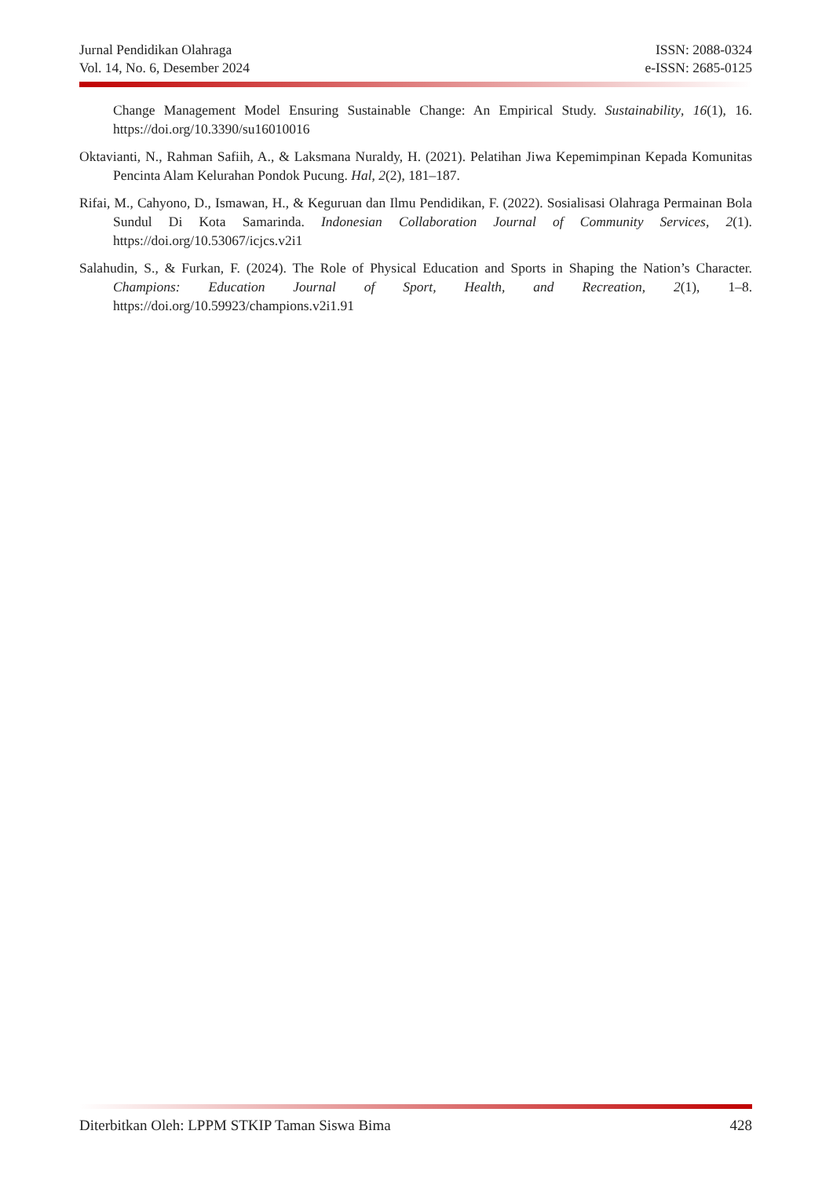Jurnal Pendidikan Olahraga
Vol. 14, No. 6, Desember 2024
ISSN: 2088-0324
e-ISSN: 2685-0125
Change Management Model Ensuring Sustainable Change: An Empirical Study. Sustainability, 16(1), 16. https://doi.org/10.3390/su16010016
Oktavianti, N., Rahman Safiih, A., & Laksmana Nuraldy, H. (2021). Pelatihan Jiwa Kepemimpinan Kepada Komunitas Pencinta Alam Kelurahan Pondok Pucung. Hal, 2(2), 181–187.
Rifai, M., Cahyono, D., Ismawan, H., & Keguruan dan Ilmu Pendidikan, F. (2022). Sosialisasi Olahraga Permainan Bola Sundul Di Kota Samarinda. Indonesian Collaboration Journal of Community Services, 2(1). https://doi.org/10.53067/icjcs.v2i1
Salahudin, S., & Furkan, F. (2024). The Role of Physical Education and Sports in Shaping the Nation’s Character. Champions: Education Journal of Sport, Health, and Recreation, 2(1), 1–8. https://doi.org/10.59923/champions.v2i1.91
Diterbitkan Oleh: LPPM STKIP Taman Siswa Bima
428